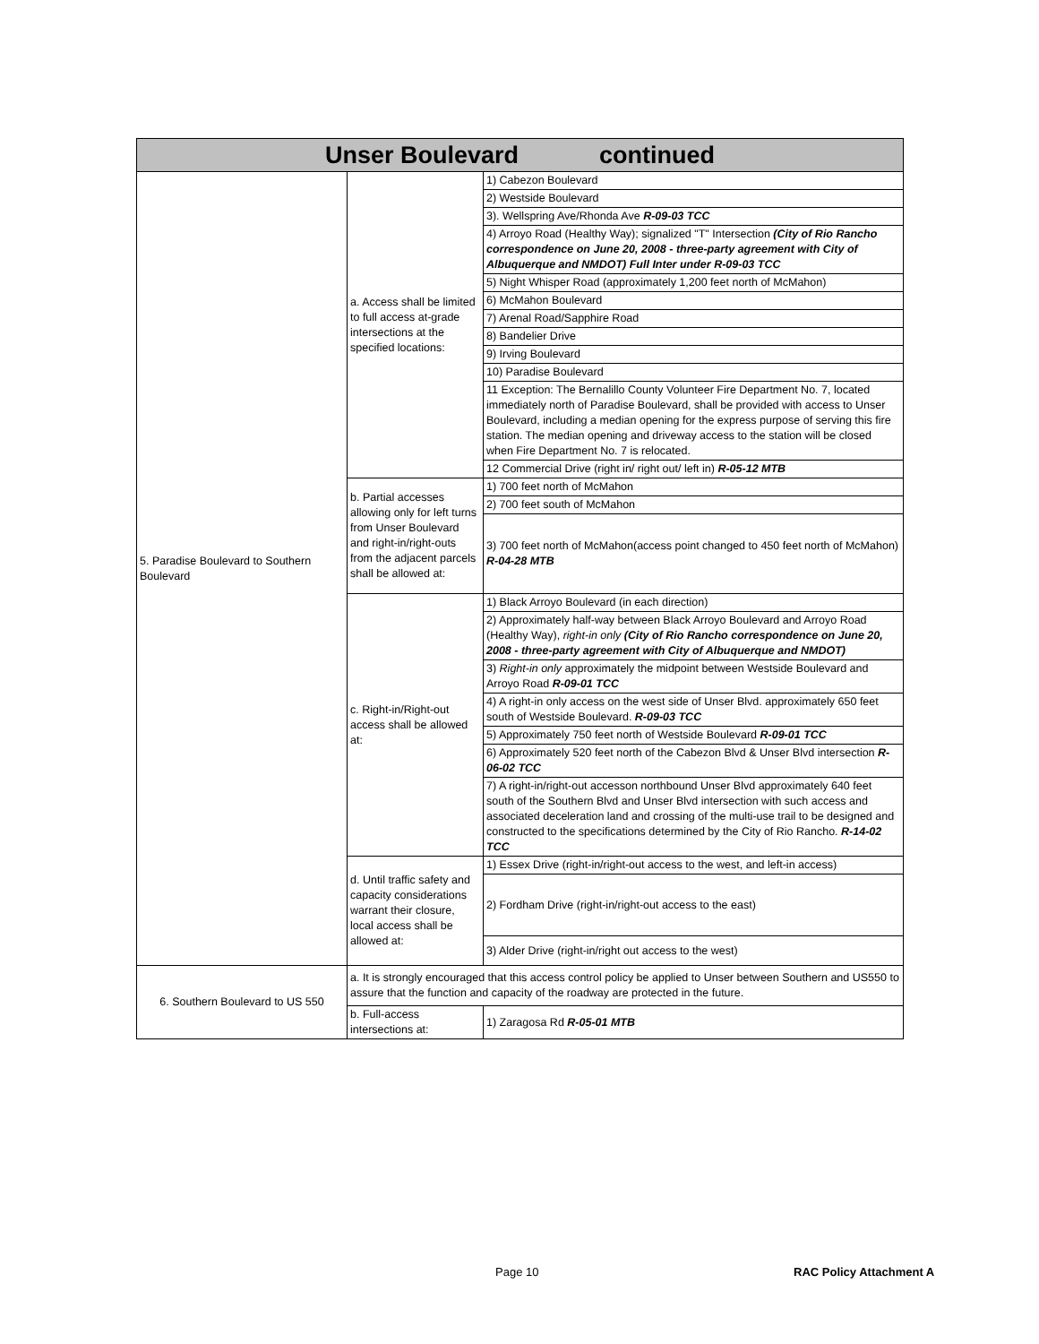| Unser Boulevard continued | | |
| --- | --- | --- |
| 5. Paradise Boulevard to Southern Boulevard | a. Access shall be limited to full access at-grade intersections at the specified locations: | 1) Cabezon Boulevard |
| | | 2) Westside Boulevard |
| | | 3). Wellspring Ave/Rhonda Ave R-09-03 TCC |
| | | 4) Arroyo Road (Healthy Way); signalized "T" Intersection (City of Rio Rancho correspondence on June 20, 2008 - three-party agreement with City of Albuquerque and NMDOT) Full Inter under R-09-03 TCC |
| | | 5) Night Whisper Road (approximately 1,200 feet north of McMahon) |
| | | 6) McMahon Boulevard |
| | | 7) Arenal Road/Sapphire Road |
| | | 8) Bandelier Drive |
| | | 9) Irving Boulevard |
| | | 10) Paradise Boulevard |
| | | 11 Exception: The Bernalillo County Volunteer Fire Department No. 7, located immediately north of Paradise Boulevard, shall be provided with access to Unser Boulevard, including a median opening for the express purpose of serving this fire station. The median opening and driveway access to the station will be closed when Fire Department No. 7 is relocated. |
| | | 12 Commercial Drive (right in/ right out/ left in) R-05-12 MTB |
| | b. Partial accesses allowing only for left turns from Unser Boulevard and right-in/right-outs from the adjacent parcels shall be allowed at: | 1) 700 feet north of McMahon |
| | | 2) 700 feet south of McMahon |
| | | 3) 700 feet north of McMahon(access point changed to 450 feet north of McMahon) R-04-28 MTB |
| | c. Right-in/Right-out access shall be allowed at: | 1) Black Arroyo Boulevard (in each direction) |
| | | 2) Approximately half-way between Black Arroyo Boulevard and Arroyo Road (Healthy Way), right-in only (City of Rio Rancho correspondence on June 20, 2008 - three-party agreement with City of Albuquerque and NMDOT) |
| | | 3) Right-in only approximately the midpoint between Westside Boulevard and Arroyo Road R-09-01 TCC |
| | | 4) A right-in only access on the west side of Unser Blvd. approximately 650 feet south of Westside Boulevard. R-09-03 TCC |
| | | 5) Approximately 750 feet north of Westside Boulevard R-09-01 TCC |
| | | 6) Approximately 520 feet north of the Cabezon Blvd & Unser Blvd intersection R-06-02 TCC |
| | | 7) A right-in/right-out accesson northbound Unser Blvd approximately 640 feet south of the Southern Blvd and Unser Blvd intersection with such access and associated deceleration land and crossing of the multi-use trail to be designed and constructed to the specifications determined by the City of Rio Rancho. R-14-02 TCC |
| | d. Until traffic safety and capacity considerations warrant their closure, local access shall be allowed at: | 1) Essex Drive (right-in/right-out access to the west, and left-in access) |
| | | 2) Fordham Drive (right-in/right-out access to the east) |
| | | 3) Alder Drive (right-in/right out access to the west) |
| 6. Southern Boulevard to US 550 | a. It is strongly encouraged that this access control policy be applied to Unser between Southern and US550 to assure that the function and capacity of the roadway are protected in the future. | |
| | b. Full-access intersections at: | 1) Zaragosa Rd R-05-01 MTB |
Page 10 RAC Policy Attachment A